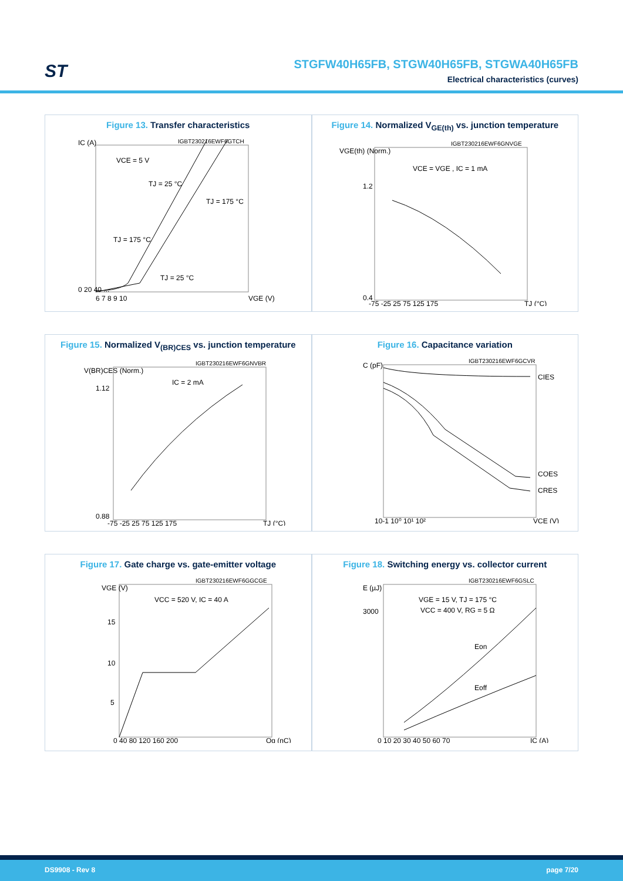ST
STGFW40H65FB, STGW40H65FB, STGWA40H65FB
Electrical characteristics (curves)
Figure 13. Transfer characteristics
IGBT230216EWF6GTCH
VCE = 5 V
TJ = 25 °C
TJ = 175 °C
TJ = 175 °C
TJ = 25 °C
IC (A)
0 20 40 ...
6 7 8 9 10
VGE (V)
Figure 14. Normalized V<sub>GE(th)</sub> vs. junction temperature
IGBT230216EWF6GNVGE
VCE = VGE , IC = 1 mA
VGE(th) (Norm.)
1.2
0.4
-75 -25 25 75 125 175
TJ (°C)
Figure 15. Normalized V<sub>(BR)CES</sub> vs. junction temperature
IGBT230216EWF6GNVBR
IC = 2 mA
V(BR)CES (Norm.)
1.12
0.88
-75 -25 25 75 125 175
TJ (°C)
Figure 16. Capacitance variation
IGBT230216EWF6GCVR
CIES
COES
CRES
C (pF)
10-1 10⁰ 10¹ 10²
VCE (V)
Figure 17. Gate charge vs. gate-emitter voltage
IGBT230216EWF6GGCGE
VCC = 520 V, IC = 40 A
VGE (V)
15
10
5
0 40 80 120 160 200
Qg (nC)
Figure 18. Switching energy vs. collector current
IGBT230216EWF6GSLC
VGE = 15 V, TJ = 175 °C
VCC = 400 V, RG = 5 Ω
Eon
Eoff
E (µJ)
3000
0 10 20 30 40 50 60 70
IC (A)
DS9908 - Rev 8 page 7/20